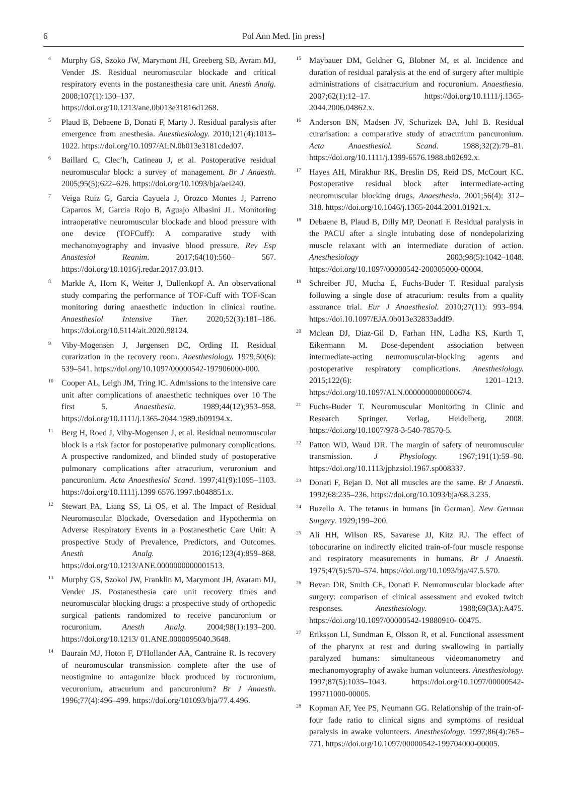6 Pol Ann Med. [in press]
<sup>4</sup>
Murphy GS, Szoko JW, Marymont JH, Greeberg SB, Avram MJ, Vender JS. Residual neuromuscular blockade and critical respiratory events in the postanesthesia care unit. Anesth Analg. 2008;107(1):130–137. https://doi.org/10.1213/ane.0b013e31816d1268.
<sup>5</sup>
Plaud B, Debaene B, Donati F, Marty J. Residual paralysis after emergence from anesthesia. Anesthesiology. 2010;121(4):1013–1022. https://doi.org/10.1097/ALN.0b013e3181cded07.
<sup>6</sup>
Baillard C, Clec’h, Catineau J, et al. Postoperative residual neuromuscular block: a survey of management. Br J Anaesth. 2005;95(5);622–626. https://doi.org/10.1093/bja/aei240.
<sup>7</sup>
Veiga Ruiz G, Garcia Cayuela J, Orozco Montes J, Parreno Caparros M, Garcia Rojo B, Aguajo Albasini JL. Monitoring intraoperative neuromuscular blockade and blood pressure with one device (TOFCuff): A comparative study with mechanomyography and invasive blood pressure. Rev Esp Anastesiol Reanim. 2017;64(10):560– 567. https://doi.org/10.1016/j.redar.2017.03.013.
<sup>8</sup>
Markle A, Horn K, Weiter J, Dullenkopf A. An observational study comparing the performance of TOF-Cuff with TOF-Scan monitoring during anaesthetic induction in clinical routine. Anaesthesiol Intensive Ther. 2020;52(3):181–186. https://doi.org/10.5114/ait.2020.98124.
<sup>9</sup>
Viby-Mogensen J, Jørgensen BC, Ording H. Residual curarization in the recovery room. Anesthesiology. 1979;50(6): 539–541. https://doi.org/10.1097/00000542-197906000-000.
<sup>10</sup>
Cooper AL, Leigh JM, Tring IC. Admissions to the intensive care unit after complications of anaesthetic techniques over 10 The first 5. Anaesthesia. 1989;44(12);953–958. https://doi.org/10.1111/j.1365-2044.1989.tb09194.x.
<sup>11</sup>
Berg H, Roed J, Viby-Mogensen J, et al. Residual neuromuscular block is a risk factor for postoperative pulmonary complications. A prospective randomized, and blinded study of postoperative pulmonary complications after atracurium, veruronium and pancuronium. Acta Anaesthesiol Scand. 1997;41(9):1095–1103. https://doi.org/10.1111j.1399 6576.1997.tb048851.x.
<sup>12</sup>
Stewart PA, Liang SS, Li OS, et al. The Impact of Residual Neuromuscular Blockade, Oversedation and Hypothermia on Adverse Respiratory Events in a Postanesthetic Care Unit: A prospective Study of Prevalence, Predictors, and Outcomes. Anesth Analg. 2016;123(4):859–868. https://doi.org/10.1213/ANE.0000000000001513.
<sup>13</sup>
Murphy GS, Szokol JW, Franklin M, Marymont JH, Avaram MJ, Vender JS. Postanesthesia care unit recovery times and neuromuscular blocking drugs: a prospective study of orthopedic surgical patients randomized to receive pancuronium or rocuronium. Anesth Analg. 2004;98(1):193–200. https://doi.org/10.1213/ 01.ANE.0000095040.3648.
<sup>14</sup>
Baurain MJ, Hoton F, D'Hollander AA, Cantraine R. Is recovery of neuromuscular transmission complete after the use of neostigmine to antagonize block produced by rocuronium, vecuronium, atracurium and pancuronium? Br J Anaesth. 1996;77(4):496–499. https://doi.org/101093/bja/77.4.496.
<sup>15</sup>
Maybauer DM, Geldner G, Blobner M, et al. Incidence and duration of residual paralysis at the end of surgery after multiple administrations of cisatracurium and rocuronium. Anaesthesia. 2007;62(1):12–17. https://doi.org/10.1111/j.1365-2044.2006.04862.x.
<sup>16</sup>
Anderson BN, Madsen JV, Schurizek BA, Juhl B. Residual curarisation: a comparative study of atracurium pancuronium. Acta Anaesthesiol. Scand. 1988;32(2):79–81. https://doi.org/10.1111/j.1399-6576.1988.tb02692.x.
<sup>17</sup>
Hayes AH, Mirakhur RK, Breslin DS, Reid DS, McCourt KC. Postoperative residual block after intermediate-acting neuromuscular blocking drugs. Anaesthesia. 2001;56(4): 312–318. https://doi.org/10.1046/j.1365-2044.2001.01921.x.
<sup>18</sup>
Debaene B, Plaud B, Dilly MP, Deonati F. Residual paralysis in the PACU after a single intubating dose of nondepolarizing muscle relaxant with an intermediate duration of action. Anesthesiology 2003;98(5):1042–1048. https://doi.org/10.1097/00000542-200305000-00004.
<sup>19</sup>
Schreiber JU, Mucha E, Fuchs-Buder T. Residual paralysis following a single dose of atracurium: results from a quality assurance trial. Eur J Anaesthesiol. 2010;27(11): 993–994. https://doi.10.1097/EJA.0b013e32833addf9.
<sup>20</sup>
Mclean DJ, Diaz-Gil D, Farhan HN, Ladha KS, Kurth T, Eikermann M. Dose-dependent association between intermediate-acting neuromuscular-blocking agents and postoperative respiratory complications. Anesthesiology. 2015;122(6): 1201–1213. https://doi.org/10.1097/ALN.0000000000000674.
<sup>21</sup>
Fuchs-Buder T. Neuromuscular Monitoring in Clinic and Research Springer. Verlag, Heidelberg, 2008. https://doi.org/10.1007/978-3-540-78570-5.
<sup>22</sup>
Patton WD, Waud DR. The margin of safety of neuromuscular transmission. J Physiology. 1967;191(1):59–90. https://doi.org/10.1113/jphzsiol.1967.sp008337.
<sup>23</sup>
Donati F, Bejan D. Not all muscles are the same. Br J Anaesth. 1992;68:235–236. https://doi.org/10.1093/bja/68.3.235.
<sup>24</sup>
Buzello A. The tetanus in humans [in German]. New German Surgery. 1929;199–200.
<sup>25</sup>
Ali HH, Wilson RS, Savarese JJ, Kitz RJ. The effect of tobocurarine on indirectly elicited train-of-four muscle response and respiratory measurements in humans. Br J Anaesth. 1975;47(5):570–574. https://doi.org/10.1093/bja/47.5.570.
<sup>26</sup>
Bevan DR, Smith CE, Donati F. Neuromuscular blockade after surgery: comparison of clinical assessment and evoked twitch responses. Anesthesiology. 1988;69(3A):A475. https://doi.org/10.1097/00000542-19880910- 00475.
<sup>27</sup>
Eriksson LI, Sundman E, Olsson R, et al. Functional assessment of the pharynx at rest and during swallowing in partially paralyzed humans: simultaneous videomanometry and mechanomyography of awake human volunteers. Anesthesiology. 1997;87(5):1035–1043. https://doi.org/10.1097/00000542-199711000-00005.
<sup>28</sup>
Kopman AF, Yee PS, Neumann GG. Relationship of the train-of-four fade ratio to clinical signs and symptoms of residual paralysis in awake volunteers. Anesthesiology. 1997;86(4):765–771. https://doi.org/10.1097/00000542-199704000-00005.